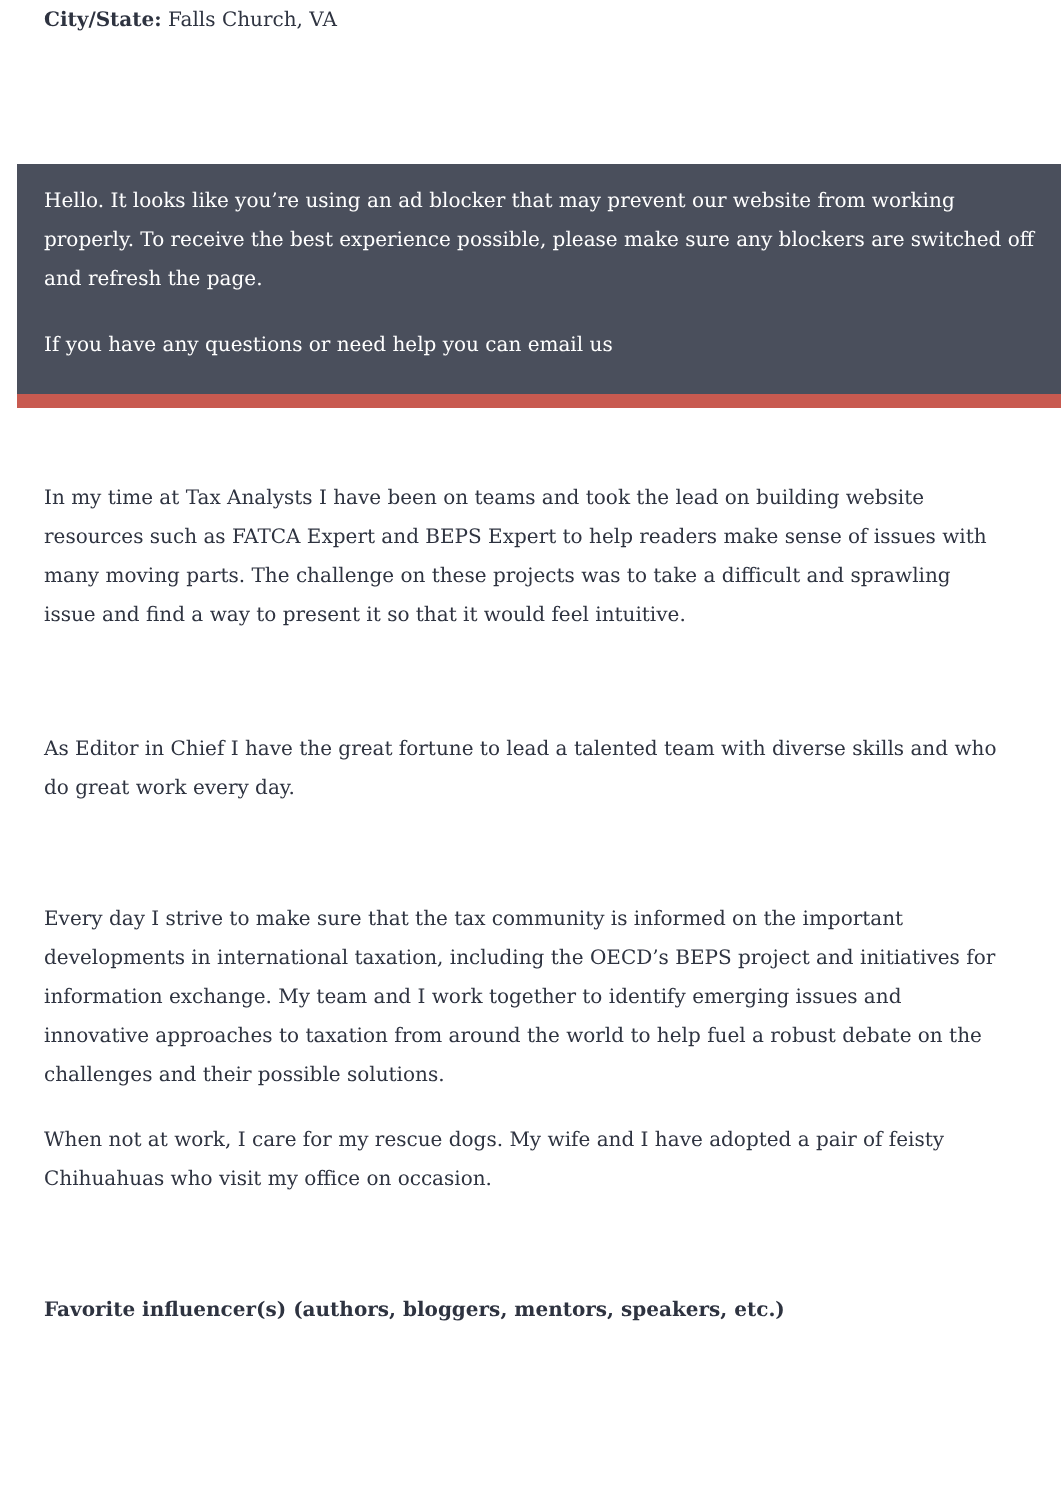City/State: Falls Church, VA
Hello. It looks like you’re using an ad blocker that may prevent our website from working properly. To receive the best experience possible, please make sure any blockers are switched off and refresh the page.
If you have any questions or need help you can email us
In my time at Tax Analysts I have been on teams and took the lead on building website resources such as FATCA Expert and BEPS Expert to help readers make sense of issues with many moving parts. The challenge on these projects was to take a difficult and sprawling issue and find a way to present it so that it would feel intuitive.
As Editor in Chief I have the great fortune to lead a talented team with diverse skills and who do great work every day.
Every day I strive to make sure that the tax community is informed on the important developments in international taxation, including the OECD’s BEPS project and initiatives for information exchange. My team and I work together to identify emerging issues and innovative approaches to taxation from around the world to help fuel a robust debate on the challenges and their possible solutions.
When not at work, I care for my rescue dogs. My wife and I have adopted a pair of feisty Chihuahuas who visit my office on occasion.
Favorite influencer(s) (authors, bloggers, mentors, speakers, etc.)